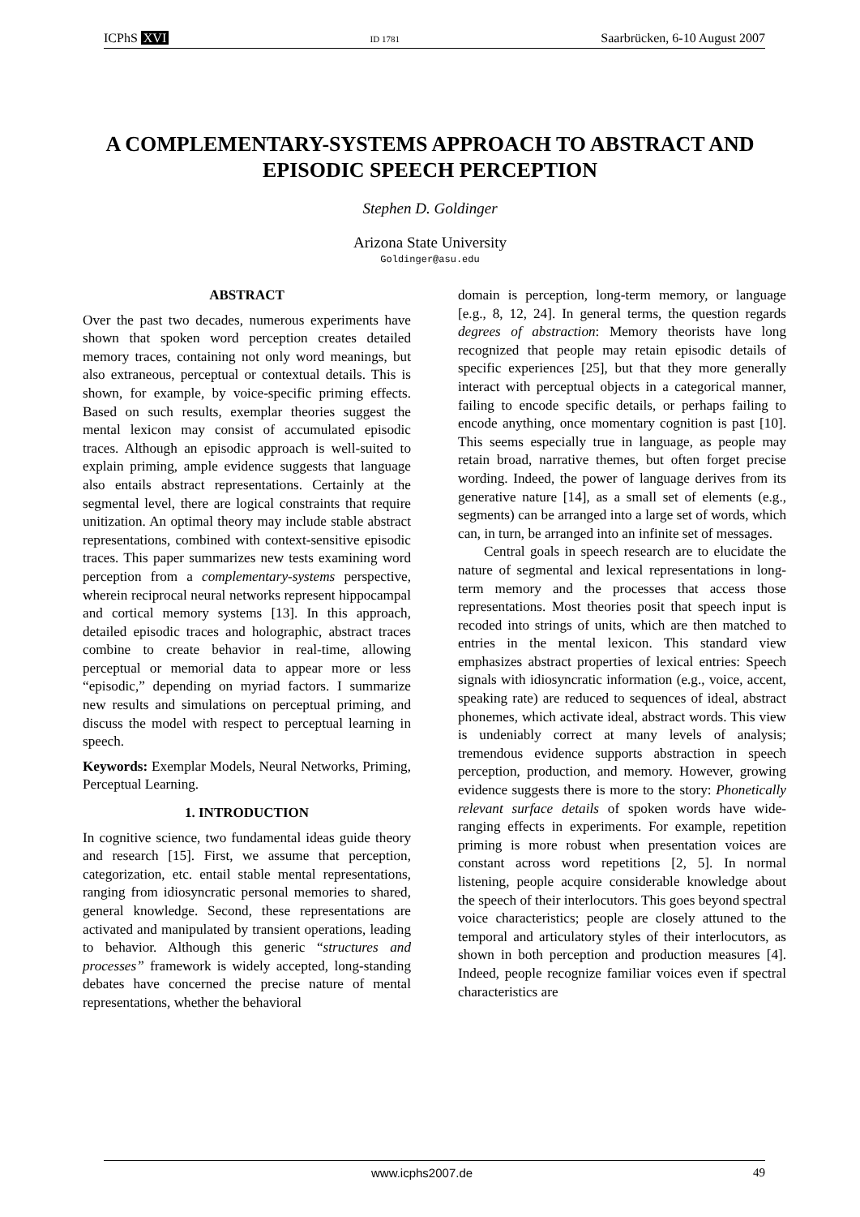ICPhS XVI ID 1781 Saarbrücken, 6-10 August 2007
A COMPLEMENTARY-SYSTEMS APPROACH TO ABSTRACT AND
EPISODIC SPEECH PERCEPTION
Stephen D. Goldinger
Arizona State University
Goldinger@asu.edu
ABSTRACT
Over the past two decades, numerous experiments have shown that spoken word perception creates detailed memory traces, containing not only word meanings, but also extraneous, perceptual or contextual details. This is shown, for example, by voice-specific priming effects. Based on such results, exemplar theories suggest the mental lexicon may consist of accumulated episodic traces. Although an episodic approach is well-suited to explain priming, ample evidence suggests that language also entails abstract representations. Certainly at the segmental level, there are logical constraints that require unitization. An optimal theory may include stable abstract representations, combined with context-sensitive episodic traces. This paper summarizes new tests examining word perception from a complementary-systems perspective, wherein reciprocal neural networks represent hippocampal and cortical memory systems [13]. In this approach, detailed episodic traces and holographic, abstract traces combine to create behavior in real-time, allowing perceptual or memorial data to appear more or less “episodic,” depending on myriad factors. I summarize new results and simulations on perceptual priming, and discuss the model with respect to perceptual learning in speech.
Keywords: Exemplar Models, Neural Networks, Priming, Perceptual Learning.
1. INTRODUCTION
In cognitive science, two fundamental ideas guide theory and research [15]. First, we assume that perception, categorization, etc. entail stable mental representations, ranging from idiosyncratic personal memories to shared, general knowledge. Second, these representations are activated and manipulated by transient operations, leading to behavior. Although this generic “structures and processes” framework is widely accepted, long-standing debates have concerned the precise nature of mental representations, whether the behavioral
domain is perception, long-term memory, or language [e.g., 8, 12, 24]. In general terms, the question regards degrees of abstraction: Memory theorists have long recognized that people may retain episodic details of specific experiences [25], but that they more generally interact with perceptual objects in a categorical manner, failing to encode specific details, or perhaps failing to encode anything, once momentary cognition is past [10]. This seems especially true in language, as people may retain broad, narrative themes, but often forget precise wording. Indeed, the power of language derives from its generative nature [14], as a small set of elements (e.g., segments) can be arranged into a large set of words, which can, in turn, be arranged into an infinite set of messages.
Central goals in speech research are to elucidate the nature of segmental and lexical representations in long-term memory and the processes that access those representations. Most theories posit that speech input is recoded into strings of units, which are then matched to entries in the mental lexicon. This standard view emphasizes abstract properties of lexical entries: Speech signals with idiosyncratic information (e.g., voice, accent, speaking rate) are reduced to sequences of ideal, abstract phonemes, which activate ideal, abstract words. This view is undeniably correct at many levels of analysis; tremendous evidence supports abstraction in speech perception, production, and memory. However, growing evidence suggests there is more to the story: Phonetically relevant surface details of spoken words have wide-ranging effects in experiments. For example, repetition priming is more robust when presentation voices are constant across word repetitions [2, 5]. In normal listening, people acquire considerable knowledge about the speech of their interlocutors. This goes beyond spectral voice characteristics; people are closely attuned to the temporal and articulatory styles of their interlocutors, as shown in both perception and production measures [4]. Indeed, people recognize familiar voices even if spectral characteristics are
www.icphs2007.de 49